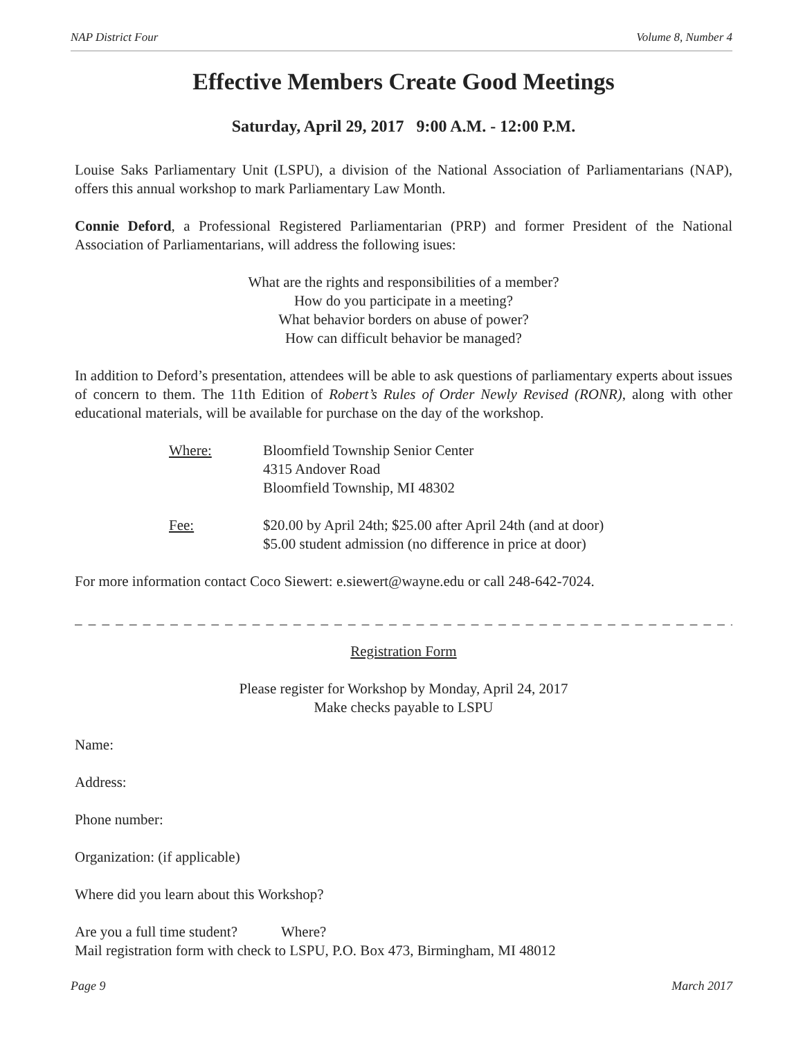NAP District Four Volume 8, Number 4
Effective Members Create Good Meetings
Saturday, April 29, 2017 9:00 A.M. - 12:00 P.M.
Louise Saks Parliamentary Unit (LSPU), a division of the National Association of Parliamentarians (NAP), offers this annual workshop to mark Parliamentary Law Month.
Connie Deford, a Professional Registered Parliamentarian (PRP) and former President of the National Association of Parliamentarians, will address the following isues:
What are the rights and responsibilities of a member?
How do you participate in a meeting?
What behavior borders on abuse of power?
How can difficult behavior be managed?
In addition to Deford’s presentation, attendees will be able to ask questions of parliamentary experts about issues of concern to them. The 11th Edition of Robert’s Rules of Order Newly Revised (RONR), along with other educational materials, will be available for purchase on the day of the workshop.
Where: Bloomfield Township Senior Center
4315 Andover Road
Bloomfield Township, MI 48302
Fee: $20.00 by April 24th; $25.00 after April 24th (and at door)
$5.00 student admission (no difference in price at door)
For more information contact Coco Siewert: e.siewert@wayne.edu or call 248-642-7024.
_ _ _ _ _ _ _ _ _ _ _ _ _ _ _ _ _ _ _ _ _ _ _ _ _ _ _ _ _ _ _ _ _ _ _ _ _ _ _ _ _ _ _ _ _ _ _ _ _ _ _ _ _ _ _ _ _ _ _ _
Registration Form
Please register for Workshop by Monday, April 24, 2017
Make checks payable to LSPU
Name:
Address:
Phone number:
Organization: (if applicable)
Where did you learn about this Workshop?
Are you a full time student? Where?
Mail registration form with check to LSPU, P.O. Box 473, Birmingham, MI 48012
Page 9 March 2017